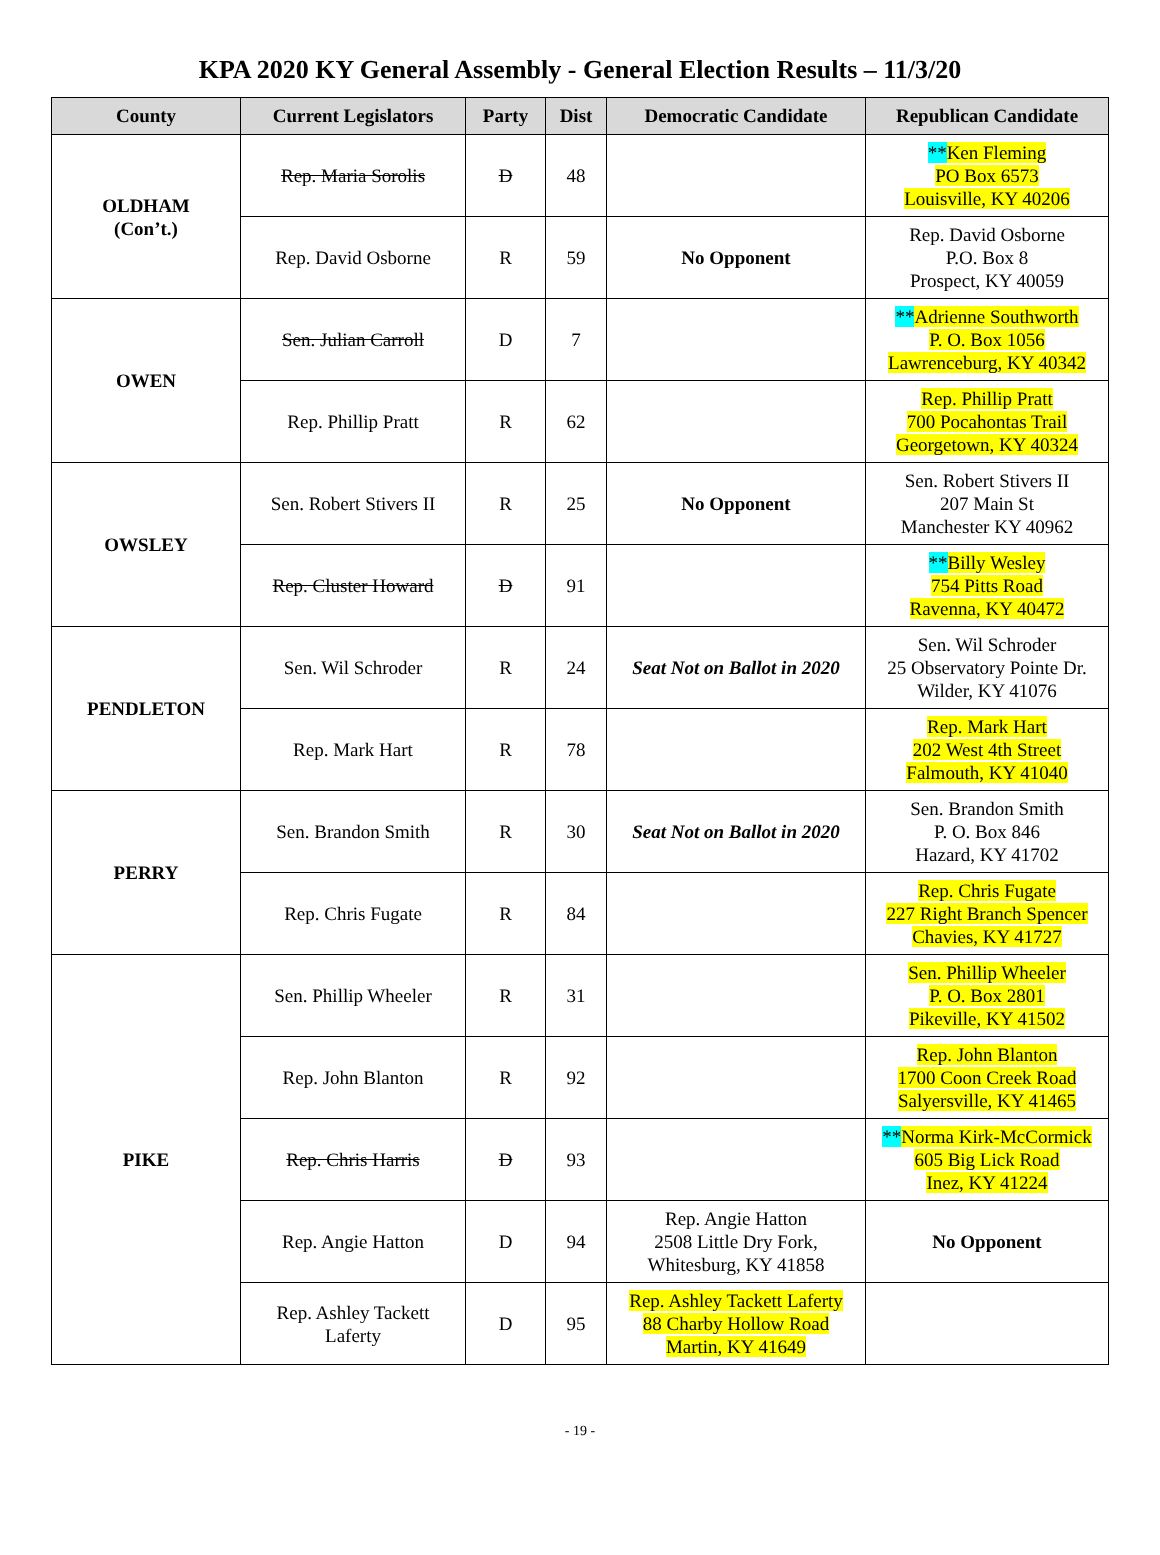KPA 2020 KY General Assembly - General Election Results – 11/3/20
| County | Current Legislators | Party | Dist | Democratic Candidate | Republican Candidate |
| --- | --- | --- | --- | --- | --- |
| OLDHAM (Con’t.) | Rep. Maria Sorolis | D | 48 | | ** Ken Fleming PO Box 6573 Louisville, KY 40206 |
| | Rep. David Osborne | R | 59 | No Opponent | Rep. David Osborne P.O. Box 8 Prospect, KY 40059 |
| OWEN | Sen. Julian Carroll | D | 7 | | ** Adrienne Southworth P. O. Box 1056 Lawrenceburg, KY 40342 |
| | Rep. Phillip Pratt | R | 62 | | Rep. Phillip Pratt 700 Pocahontas Trail Georgetown, KY 40324 |
| OWSLEY | Sen. Robert Stivers II | R | 25 | No Opponent | Sen. Robert Stivers II 207 Main St Manchester KY 40962 |
| | Rep. Cluster Howard | D | 91 | | ** Billy Wesley 754 Pitts Road Ravenna, KY 40472 |
| PENDLETON | Sen. Wil Schroder | R | 24 | Seat Not on Ballot in 2020 | Sen. Wil Schroder 25 Observatory Pointe Dr. Wilder, KY 41076 |
| | Rep. Mark Hart | R | 78 | | Rep. Mark Hart 202 West 4th Street Falmouth, KY 41040 |
| PERRY | Sen. Brandon Smith | R | 30 | Seat Not on Ballot in 2020 | Sen. Brandon Smith P. O. Box 846 Hazard, KY 41702 |
| | Rep. Chris Fugate | R | 84 | | Rep. Chris Fugate 227 Right Branch Spencer Chavies, KY 41727 |
| PIKE | Sen. Phillip Wheeler | R | 31 | | Sen. Phillip Wheeler P. O. Box 2801 Pikeville, KY 41502 |
| | Rep. John Blanton | R | 92 | | Rep. John Blanton 1700 Coon Creek Road Salyersville, KY 41465 |
| | Rep. Chris Harris | D | 93 | | ** Norma Kirk-McCormick 605 Big Lick Road Inez, KY 41224 |
| | Rep. Angie Hatton | D | 94 | Rep. Angie Hatton 2508 Little Dry Fork, Whitesburg, KY 41858 | No Opponent |
| | Rep. Ashley Tackett Laferty | D | 95 | Rep. Ashley Tackett Laferty 88 Charby Hollow Road Martin, KY 41649 | |
- 19 -